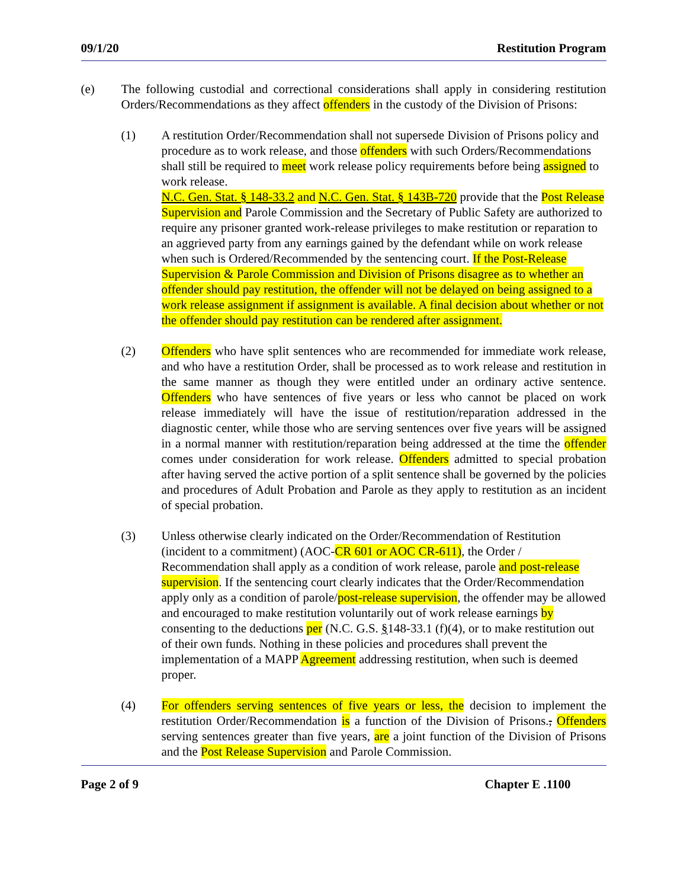09/1/20 Restitution Program
(e) The following custodial and correctional considerations shall apply in considering restitution Orders/Recommendations as they affect offenders in the custody of the Division of Prisons:
(1) A restitution Order/Recommendation shall not supersede Division of Prisons policy and procedure as to work release, and those offenders with such Orders/Recommendations shall still be required to meet work release policy requirements before being assigned to work release.
N.C. Gen. Stat. § 148-33.2 and N.C. Gen. Stat. § 143B-720 provide that the Post Release Supervision and Parole Commission and the Secretary of Public Safety are authorized to require any prisoner granted work-release privileges to make restitution or reparation to an aggrieved party from any earnings gained by the defendant while on work release when such is Ordered/Recommended by the sentencing court. If the Post-Release Supervision & Parole Commission and Division of Prisons disagree as to whether an offender should pay restitution, the offender will not be delayed on being assigned to a work release assignment if assignment is available. A final decision about whether or not the offender should pay restitution can be rendered after assignment.
(2) Offenders who have split sentences who are recommended for immediate work release, and who have a restitution Order, shall be processed as to work release and restitution in the same manner as though they were entitled under an ordinary active sentence. Offenders who have sentences of five years or less who cannot be placed on work release immediately will have the issue of restitution/reparation addressed in the diagnostic center, while those who are serving sentences over five years will be assigned in a normal manner with restitution/reparation being addressed at the time the offender comes under consideration for work release. Offenders admitted to special probation after having served the active portion of a split sentence shall be governed by the policies and procedures of Adult Probation and Parole as they apply to restitution as an incident of special probation.
(3) Unless otherwise clearly indicated on the Order/Recommendation of Restitution (incident to a commitment) (AOC-CR 601 or AOC CR-611), the Order / Recommendation shall apply as a condition of work release, parole and post-release supervision. If the sentencing court clearly indicates that the Order/Recommendation apply only as a condition of parole/post-release supervision, the offender may be allowed and encouraged to make restitution voluntarily out of work release earnings by consenting to the deductions per (N.C. G.S. §148-33.1 (f)(4), or to make restitution out of their own funds. Nothing in these policies and procedures shall prevent the implementation of a MAPP Agreement addressing restitution, when such is deemed proper.
(4) For offenders serving sentences of five years or less, the decision to implement the restitution Order/Recommendation is a function of the Division of Prisons., Offenders serving sentences greater than five years, are a joint function of the Division of Prisons and the Post Release Supervision and Parole Commission.
Page 2 of 9 Chapter E .1100